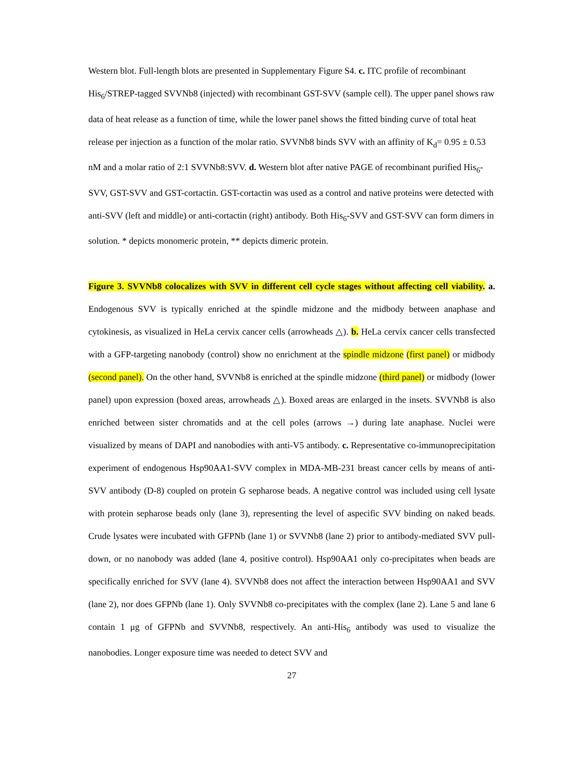Western blot. Full-length blots are presented in Supplementary Figure S4. c. ITC profile of recombinant His<sub>6</sub>/STREP-tagged SVVNb8 (injected) with recombinant GST-SVV (sample cell). The upper panel shows raw data of heat release as a function of time, while the lower panel shows the fitted binding curve of total heat release per injection as a function of the molar ratio. SVVNb8 binds SVV with an affinity of K<sub>d</sub>= 0.95 ± 0.53 nM and a molar ratio of 2:1 SVVNb8:SVV. d. Western blot after native PAGE of recombinant purified His<sub>6</sub>-SVV, GST-SVV and GST-cortactin. GST-cortactin was used as a control and native proteins were detected with anti-SVV (left and middle) or anti-cortactin (right) antibody. Both His<sub>6</sub>-SVV and GST-SVV can form dimers in solution. * depicts monomeric protein, ** depicts dimeric protein.
Figure 3. SVVNb8 colocalizes with SVV in different cell cycle stages without affecting cell viability. a. Endogenous SVV is typically enriched at the spindle midzone and the midbody between anaphase and cytokinesis, as visualized in HeLa cervix cancer cells (arrowheads △). b. HeLa cervix cancer cells transfected with a GFP-targeting nanobody (control) show no enrichment at the spindle midzone (first panel) or midbody (second panel). On the other hand, SVVNb8 is enriched at the spindle midzone (third panel) or midbody (lower panel) upon expression (boxed areas, arrowheads △). Boxed areas are enlarged in the insets. SVVNb8 is also enriched between sister chromatids and at the cell poles (arrows →) during late anaphase. Nuclei were visualized by means of DAPI and nanobodies with anti-V5 antibody. c. Representative co-immunoprecipitation experiment of endogenous Hsp90AA1-SVV complex in MDA-MB-231 breast cancer cells by means of anti-SVV antibody (D-8) coupled on protein G sepharose beads. A negative control was included using cell lysate with protein sepharose beads only (lane 3), representing the level of aspecific SVV binding on naked beads. Crude lysates were incubated with GFPNb (lane 1) or SVVNb8 (lane 2) prior to antibody-mediated SVV pull-down, or no nanobody was added (lane 4, positive control). Hsp90AA1 only co-precipitates when beads are specifically enriched for SVV (lane 4). SVVNb8 does not affect the interaction between Hsp90AA1 and SVV (lane 2), nor does GFPNb (lane 1). Only SVVNb8 co-precipitates with the complex (lane 2). Lane 5 and lane 6 contain 1 μg of GFPNb and SVVNb8, respectively. An anti-His<sub>6</sub> antibody was used to visualize the nanobodies. Longer exposure time was needed to detect SVV and
27